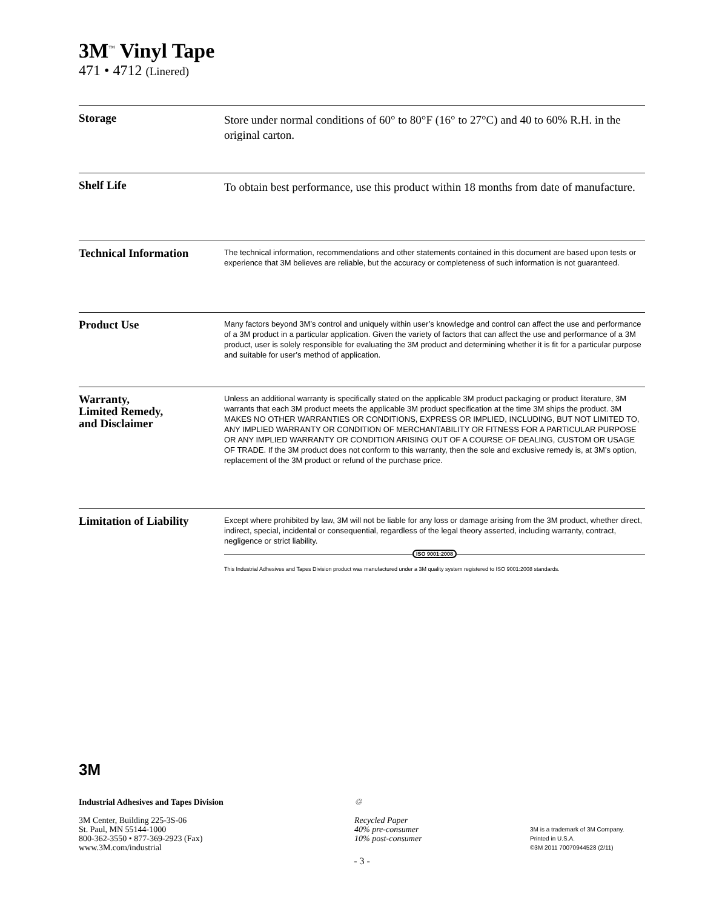3M<sup>™</sup> Vinyl Tape
471 • 4712 (Linered)
Storage
Store under normal conditions of 60° to 80°F (16° to 27°C) and 40 to 60% R.H. in the original carton.
Shelf Life
To obtain best performance, use this product within 18 months from date of manufacture.
Technical Information
The technical information, recommendations and other statements contained in this document are based upon tests or experience that 3M believes are reliable, but the accuracy or completeness of such information is not guaranteed.
Product Use
Many factors beyond 3M’s control and uniquely within user’s knowledge and control can affect the use and performance of a 3M product in a particular application. Given the variety of factors that can affect the use and performance of a 3M product, user is solely responsible for evaluating the 3M product and determining whether it is fit for a particular purpose and suitable for user’s method of application.
Warranty,
Limited Remedy,
and Disclaimer
Unless an additional warranty is specifically stated on the applicable 3M product packaging or product literature, 3M warrants that each 3M product meets the applicable 3M product specification at the time 3M ships the product. 3M MAKES NO OTHER WARRANTIES OR CONDITIONS, EXPRESS OR IMPLIED, INCLUDING, BUT NOT LIMITED TO, ANY IMPLIED WARRANTY OR CONDITION OF MERCHANTABILITY OR FITNESS FOR A PARTICULAR PURPOSE OR ANY IMPLIED WARRANTY OR CONDITION ARISING OUT OF A COURSE OF DEALING, CUSTOM OR USAGE OF TRADE. If the 3M product does not conform to this warranty, then the sole and exclusive remedy is, at 3M’s option, replacement of the 3M product or refund of the purchase price.
Limitation of Liability
Except where prohibited by law, 3M will not be liable for any loss or damage arising from the 3M product, whether direct, indirect, special, incidental or consequential, regardless of the legal theory asserted, including warranty, contract, negligence or strict liability.
ISO 9001:2008
This Industrial Adhesives and Tapes Division product was manufactured under a 3M quality system registered to ISO 9001:2008 standards.
3M
Industrial Adhesives and Tapes Division
3M Center, Building 225-3S-06
St. Paul, MN 55144-1000
800-362-3550 • 877-369-2923 (Fax)
www.3M.com/industrial
♲
Recycled Paper
40% pre-consumer
10% post-consumer
3M is a trademark of 3M Company.
Printed in U.S.A.
©3M 2011 70070944528 (2/11)
- 3 -